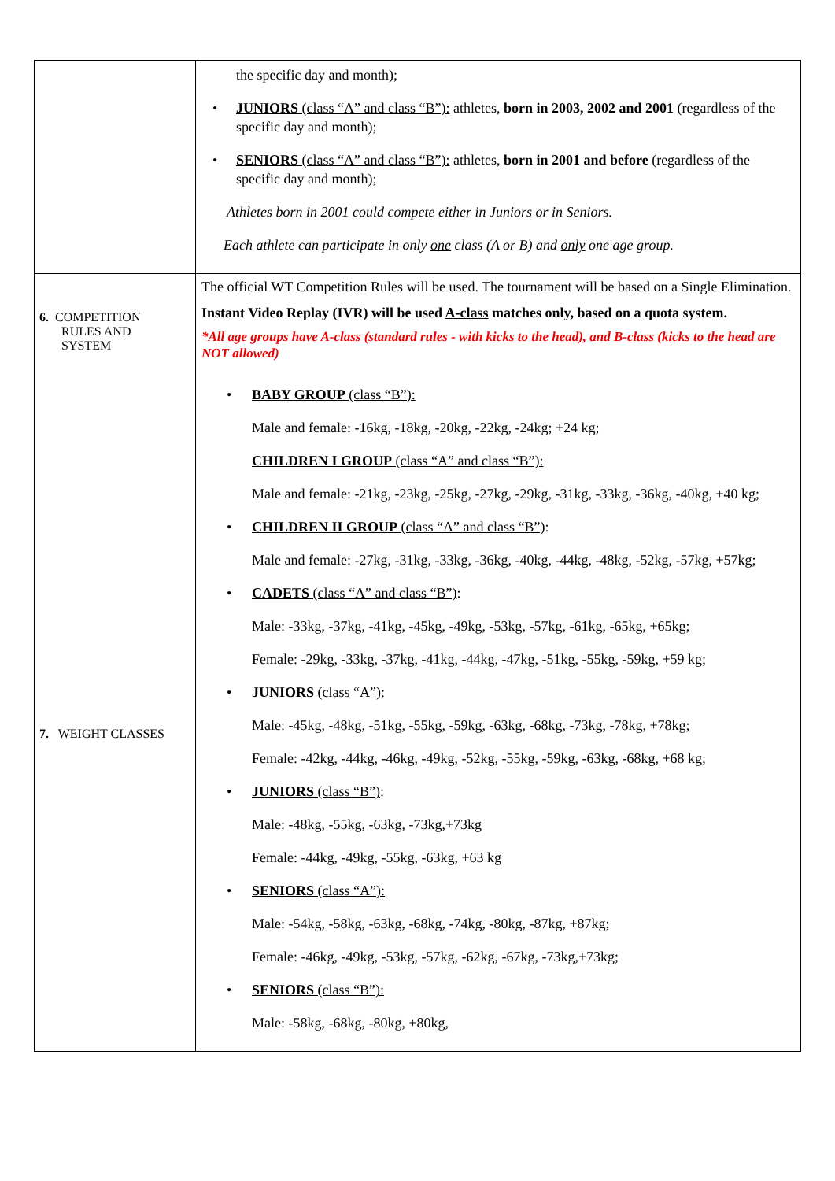| | the specific day and month); • JUNIORS (class “A” and class “B”): athletes, born in 2003, 2002 and 2001 (regardless of the specific day and month); • SENIORS (class “A” and class “B”): athletes, born in 2001 and before (regardless of the specific day and month); Athletes born in 2001 could compete either in Juniors or in Seniors. Each athlete can participate in only one class (A or B) and only one age group. |
| 6. COMPETITION RULES AND SYSTEM 7. WEIGHT CLASSES | The official WT Competition Rules will be used. The tournament will be based on a Single Elimination. Instant Video Replay (IVR) will be used A-class matches only, based on a quota system. *All age groups have A-class (standard rules - with kicks to the head), and B-class (kicks to the head are NOT allowed) • BABY GROUP (class “B”): Male and female: -16kg, -18kg, -20kg, -22kg, -24kg; +24 kg; CHILDREN I GROUP (class “A” and class “B”): Male and female: -21kg, -23kg, -25kg, -27kg, -29kg, -31kg, -33kg, -36kg, -40kg, +40 kg; • CHILDREN II GROUP (class “A” and class “B”) : Male and female: -27kg, -31kg, -33kg, -36kg, -40kg, -44kg, -48kg, -52kg, -57kg, +57kg; • CADETS (class “A” and class “B”) : Male: -33kg, -37kg, -41kg, -45kg, -49kg, -53kg, -57kg, -61kg, -65kg, +65kg; Female: -29kg, -33kg, -37kg, -41kg, -44kg, -47kg, -51kg, -55kg, -59kg, +59 kg; • JUNIORS (class “A”) : Male: -45kg, -48kg, -51kg, -55kg, -59kg, -63kg, -68kg, -73kg, -78kg, +78kg; Female: -42kg, -44kg, -46kg, -49kg, -52kg, -55kg, -59kg, -63kg, -68kg, +68 kg; • JUNIORS (class “B”) : Male: -48kg, -55kg, -63kg, -73kg,+73kg Female: -44kg, -49kg, -55kg, -63kg, +63 kg • SENIORS (class “A”): Male: -54kg, -58kg, -63kg, -68kg, -74kg, -80kg, -87kg, +87kg; Female: -46kg, -49kg, -53kg, -57kg, -62kg, -67kg, -73kg,+73kg; • SENIORS (class “B”): Male: -58kg, -68kg, -80kg, +80kg, |